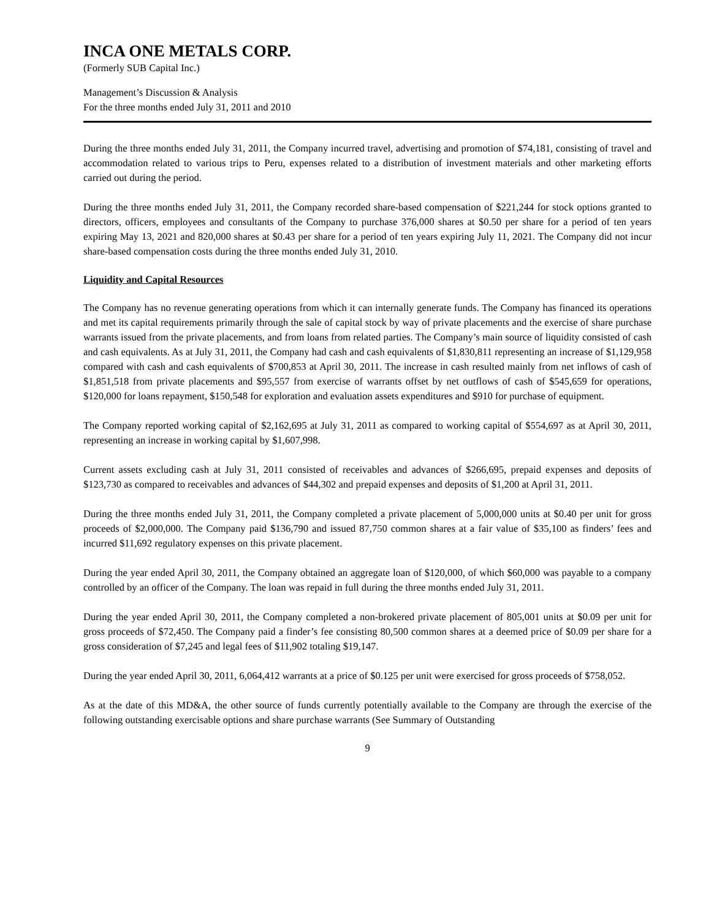INCA ONE METALS CORP.
(Formerly SUB Capital Inc.)
Management’s Discussion & Analysis
For the three months ended July 31, 2011 and 2010
During the three months ended July 31, 2011, the Company incurred travel, advertising and promotion of $74,181, consisting of travel and accommodation related to various trips to Peru, expenses related to a distribution of investment materials and other marketing efforts carried out during the period.
During the three months ended July 31, 2011, the Company recorded share-based compensation of $221,244 for stock options granted to directors, officers, employees and consultants of the Company to purchase 376,000 shares at $0.50 per share for a period of ten years expiring May 13, 2021 and 820,000 shares at $0.43 per share for a period of ten years expiring July 11, 2021. The Company did not incur share-based compensation costs during the three months ended July 31, 2010.
Liquidity and Capital Resources
The Company has no revenue generating operations from which it can internally generate funds. The Company has financed its operations and met its capital requirements primarily through the sale of capital stock by way of private placements and the exercise of share purchase warrants issued from the private placements, and from loans from related parties. The Company’s main source of liquidity consisted of cash and cash equivalents. As at July 31, 2011, the Company had cash and cash equivalents of $1,830,811 representing an increase of $1,129,958 compared with cash and cash equivalents of $700,853 at April 30, 2011. The increase in cash resulted mainly from net inflows of cash of $1,851,518 from private placements and $95,557 from exercise of warrants offset by net outflows of cash of $545,659 for operations, $120,000 for loans repayment, $150,548 for exploration and evaluation assets expenditures and $910 for purchase of equipment.
The Company reported working capital of $2,162,695 at July 31, 2011 as compared to working capital of $554,697 as at April 30, 2011, representing an increase in working capital by $1,607,998.
Current assets excluding cash at July 31, 2011 consisted of receivables and advances of $266,695, prepaid expenses and deposits of $123,730 as compared to receivables and advances of $44,302 and prepaid expenses and deposits of $1,200 at April 31, 2011.
During the three months ended July 31, 2011, the Company completed a private placement of 5,000,000 units at $0.40 per unit for gross proceeds of $2,000,000. The Company paid $136,790 and issued 87,750 common shares at a fair value of $35,100 as finders’ fees and incurred $11,692 regulatory expenses on this private placement.
During the year ended April 30, 2011, the Company obtained an aggregate loan of $120,000, of which $60,000 was payable to a company controlled by an officer of the Company. The loan was repaid in full during the three months ended July 31, 2011.
During the year ended April 30, 2011, the Company completed a non-brokered private placement of 805,001 units at $0.09 per unit for gross proceeds of $72,450. The Company paid a finder’s fee consisting 80,500 common shares at a deemed price of $0.09 per share for a gross consideration of $7,245 and legal fees of $11,902 totaling $19,147.
During the year ended April 30, 2011, 6,064,412 warrants at a price of $0.125 per unit were exercised for gross proceeds of $758,052.
As at the date of this MD&A, the other source of funds currently potentially available to the Company are through the exercise of the following outstanding exercisable options and share purchase warrants (See Summary of Outstanding
9